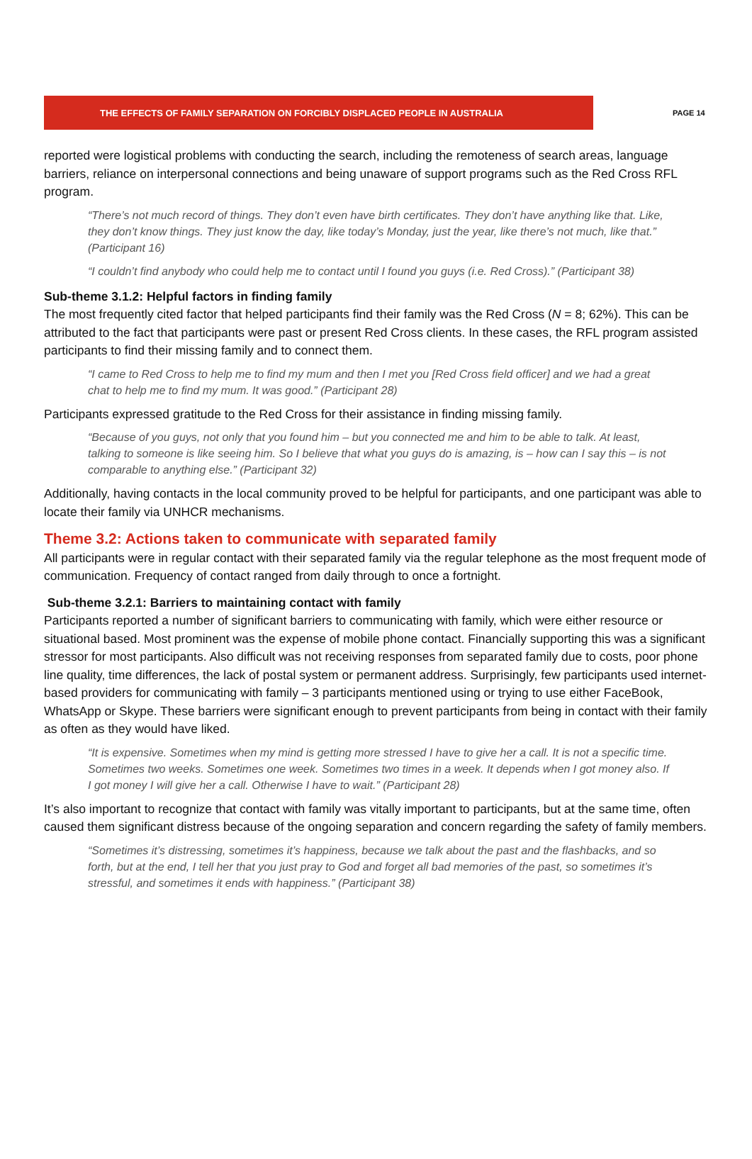THE EFFECTS OF FAMILY SEPARATION ON FORCIBLY DISPLACED PEOPLE IN AUSTRALIA
PAGE 14
reported were logistical problems with conducting the search, including the remoteness of search areas, language barriers, reliance on interpersonal connections and being unaware of support programs such as the Red Cross RFL program.
“There’s not much record of things. They don’t even have birth certificates. They don’t have anything like that. Like, they don’t know things. They just know the day, like today’s Monday, just the year, like there’s not much, like that.” (Participant 16)
“I couldn’t find anybody who could help me to contact until I found you guys (i.e. Red Cross).” (Participant 38)
Sub-theme 3.1.2: Helpful factors in finding family
The most frequently cited factor that helped participants find their family was the Red Cross (N = 8; 62%). This can be attributed to the fact that participants were past or present Red Cross clients. In these cases, the RFL program assisted participants to find their missing family and to connect them.
“I came to Red Cross to help me to find my mum and then I met you [Red Cross field officer] and we had a great chat to help me to find my mum. It was good.” (Participant 28)
Participants expressed gratitude to the Red Cross for their assistance in finding missing family.
“Because of you guys, not only that you found him – but you connected me and him to be able to talk. At least, talking to someone is like seeing him. So I believe that what you guys do is amazing, is – how can I say this – is not comparable to anything else.” (Participant 32)
Additionally, having contacts in the local community proved to be helpful for participants, and one participant was able to locate their family via UNHCR mechanisms.
Theme 3.2: Actions taken to communicate with separated family
All participants were in regular contact with their separated family via the regular telephone as the most frequent mode of communication. Frequency of contact ranged from daily through to once a fortnight.
Sub-theme 3.2.1: Barriers to maintaining contact with family
Participants reported a number of significant barriers to communicating with family, which were either resource or situational based. Most prominent was the expense of mobile phone contact. Financially supporting this was a significant stressor for most participants. Also difficult was not receiving responses from separated family due to costs, poor phone line quality, time differences, the lack of postal system or permanent address. Surprisingly, few participants used internet-based providers for communicating with family – 3 participants mentioned using or trying to use either FaceBook, WhatsApp or Skype. These barriers were significant enough to prevent participants from being in contact with their family as often as they would have liked.
“It is expensive. Sometimes when my mind is getting more stressed I have to give her a call. It is not a specific time. Sometimes two weeks. Sometimes one week. Sometimes two times in a week. It depends when I got money also. If I got money I will give her a call. Otherwise I have to wait.” (Participant 28)
It’s also important to recognize that contact with family was vitally important to participants, but at the same time, often caused them significant distress because of the ongoing separation and concern regarding the safety of family members.
“Sometimes it’s distressing, sometimes it’s happiness, because we talk about the past and the flashbacks, and so forth, but at the end, I tell her that you just pray to God and forget all bad memories of the past, so sometimes it’s stressful, and sometimes it ends with happiness.” (Participant 38)